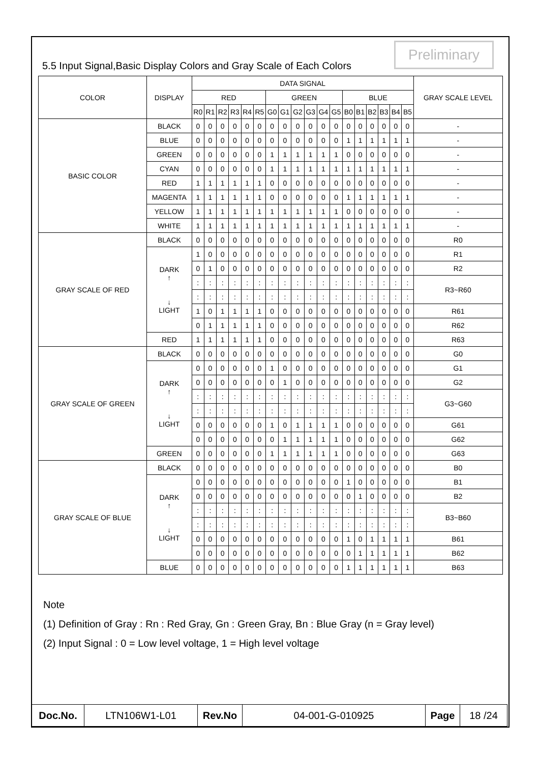Preliminary
5.5 Input Signal,Basic Display Colors and Gray Scale of Each Colors
| COLOR | DISPLAY | DATA SIGNAL | | | | | | | | | | | | | | | | | | GRAY SCALE LEVEL |
| --- | --- | --- | --- | --- | --- | --- | --- | --- | --- | --- | --- | --- | --- | --- | --- | --- | --- | --- | --- | --- |
| | | RED | | | | | | GREEN | | | | | | BLUE | | | | | | |
| | | R0 | R1 | R2 | R3 | R4 | R5 | G0 | G1 | G2 | G3 | G4 | G5 | B0 | B1 | B2 | B3 | B4 | B5 | |
| BASIC COLOR | BLACK | 0 | 0 | 0 | 0 | 0 | 0 | 0 | 0 | 0 | 0 | 0 | 0 | 0 | 0 | 0 | 0 | 0 | 0 | - |
| | BLUE | 0 | 0 | 0 | 0 | 0 | 0 | 0 | 0 | 0 | 0 | 0 | 0 | 1 | 1 | 1 | 1 | 1 | 1 | - |
| | GREEN | 0 | 0 | 0 | 0 | 0 | 0 | 1 | 1 | 1 | 1 | 1 | 1 | 0 | 0 | 0 | 0 | 0 | 0 | - |
| | CYAN | 0 | 0 | 0 | 0 | 0 | 0 | 1 | 1 | 1 | 1 | 1 | 1 | 1 | 1 | 1 | 1 | 1 | 1 | - |
| | RED | 1 | 1 | 1 | 1 | 1 | 1 | 0 | 0 | 0 | 0 | 0 | 0 | 0 | 0 | 0 | 0 | 0 | 0 | - |
| | MAGENTA | 1 | 1 | 1 | 1 | 1 | 1 | 0 | 0 | 0 | 0 | 0 | 0 | 1 | 1 | 1 | 1 | 1 | 1 | - |
| | YELLOW | 1 | 1 | 1 | 1 | 1 | 1 | 1 | 1 | 1 | 1 | 1 | 1 | 0 | 0 | 0 | 0 | 0 | 0 | - |
| | WHITE | 1 | 1 | 1 | 1 | 1 | 1 | 1 | 1 | 1 | 1 | 1 | 1 | 1 | 1 | 1 | 1 | 1 | 1 | - |
| GRAY SCALE OF RED | BLACK | 0 | 0 | 0 | 0 | 0 | 0 | 0 | 0 | 0 | 0 | 0 | 0 | 0 | 0 | 0 | 0 | 0 | 0 | R0 |
| | DARK ↑ ↓ LIGHT | 1 | 0 | 0 | 0 | 0 | 0 | 0 | 0 | 0 | 0 | 0 | 0 | 0 | 0 | 0 | 0 | 0 | 0 | R1 |
| | | 0 | 1 | 0 | 0 | 0 | 0 | 0 | 0 | 0 | 0 | 0 | 0 | 0 | 0 | 0 | 0 | 0 | 0 | R2 |
| | | : | : | : | : | : | : | : | : | : | : | : | : | : | : | : | : | : | : | R3~R60 |
| | | : | : | : | : | : | : | : | : | : | : | : | : | : | : | : | : | : | : | |
| | | 1 | 0 | 1 | 1 | 1 | 1 | 0 | 0 | 0 | 0 | 0 | 0 | 0 | 0 | 0 | 0 | 0 | 0 | R61 |
| | | 0 | 1 | 1 | 1 | 1 | 1 | 0 | 0 | 0 | 0 | 0 | 0 | 0 | 0 | 0 | 0 | 0 | 0 | R62 |
| | RED | 1 | 1 | 1 | 1 | 1 | 1 | 0 | 0 | 0 | 0 | 0 | 0 | 0 | 0 | 0 | 0 | 0 | 0 | R63 |
| GRAY SCALE OF GREEN | BLACK | 0 | 0 | 0 | 0 | 0 | 0 | 0 | 0 | 0 | 0 | 0 | 0 | 0 | 0 | 0 | 0 | 0 | 0 | G0 |
| | DARK ↑ ↓ LIGHT | 0 | 0 | 0 | 0 | 0 | 0 | 1 | 0 | 0 | 0 | 0 | 0 | 0 | 0 | 0 | 0 | 0 | 0 | G1 |
| | | 0 | 0 | 0 | 0 | 0 | 0 | 0 | 1 | 0 | 0 | 0 | 0 | 0 | 0 | 0 | 0 | 0 | 0 | G2 |
| | | : | : | : | : | : | : | : | : | : | : | : | : | : | : | : | : | : | : | G3~G60 |
| | | : | : | : | : | : | : | : | : | : | : | : | : | : | : | : | : | : | : | |
| | | 0 | 0 | 0 | 0 | 0 | 0 | 1 | 0 | 1 | 1 | 1 | 1 | 0 | 0 | 0 | 0 | 0 | 0 | G61 |
| | | 0 | 0 | 0 | 0 | 0 | 0 | 0 | 1 | 1 | 1 | 1 | 1 | 0 | 0 | 0 | 0 | 0 | 0 | G62 |
| | GREEN | 0 | 0 | 0 | 0 | 0 | 0 | 1 | 1 | 1 | 1 | 1 | 1 | 0 | 0 | 0 | 0 | 0 | 0 | G63 |
| GRAY SCALE OF BLUE | BLACK | 0 | 0 | 0 | 0 | 0 | 0 | 0 | 0 | 0 | 0 | 0 | 0 | 0 | 0 | 0 | 0 | 0 | 0 | B0 |
| | DARK ↑ ↓ LIGHT | 0 | 0 | 0 | 0 | 0 | 0 | 0 | 0 | 0 | 0 | 0 | 0 | 1 | 0 | 0 | 0 | 0 | 0 | B1 |
| | | 0 | 0 | 0 | 0 | 0 | 0 | 0 | 0 | 0 | 0 | 0 | 0 | 0 | 1 | 0 | 0 | 0 | 0 | B2 |
| | | : | : | : | : | : | : | : | : | : | : | : | : | : | : | : | : | : | : | B3~B60 |
| | | : | : | : | : | : | : | : | : | : | : | : | : | : | : | : | : | : | : | |
| | | 0 | 0 | 0 | 0 | 0 | 0 | 0 | 0 | 0 | 0 | 0 | 0 | 1 | 0 | 1 | 1 | 1 | 1 | B61 |
| | | 0 | 0 | 0 | 0 | 0 | 0 | 0 | 0 | 0 | 0 | 0 | 0 | 0 | 1 | 1 | 1 | 1 | 1 | B62 |
| | BLUE | 0 | 0 | 0 | 0 | 0 | 0 | 0 | 0 | 0 | 0 | 0 | 0 | 1 | 1 | 1 | 1 | 1 | 1 | B63 |
Note
(1) Definition of Gray : Rn : Red Gray, Gn : Green Gray, Bn : Blue Gray (n = Gray level)
(2) Input Signal : 0 = Low level voltage, 1 = High level voltage
| Doc.No. | LTN106W1-L01 | Rev.No | 04-001-G-010925 | Page | 18 /24 |